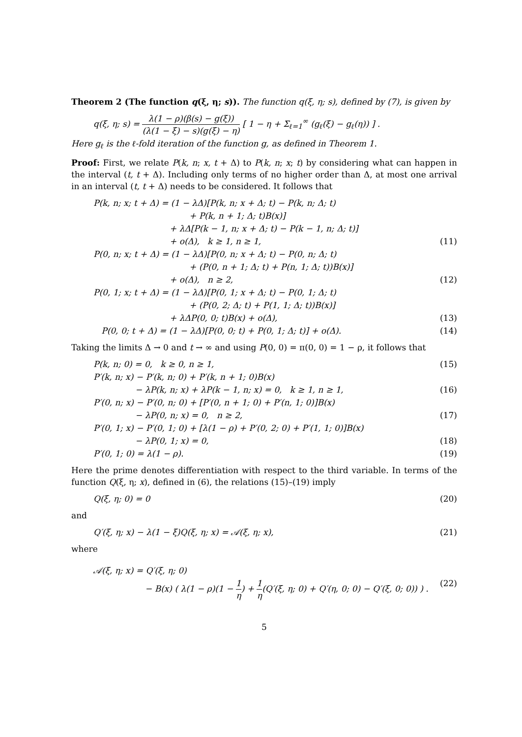Theorem 2 (The function q(ξ, η; s)). The function q(ξ, η; s), defined by (7), is given by
q(ξ, η; s) = λ(1 − ρ)(β(s) − g(ξ)) (λ(1 − ξ) − s)(g(ξ) − η) [ 1 − η + Σ<sub>ℓ=1</sub><sup>∞</sup> (g<sub>ℓ</sub>(ξ) − g<sub>ℓ</sub>(η)) ] .
Here g<sub>ℓ</sub> is the ℓ-fold iteration of the function g, as defined in Theorem 1.
Proof: First, we relate P(k, n; x, t + Δ) to P(k, n; x; t) by considering what can happen in the interval (t, t + Δ). Including only terms of no higher order than Δ, at most one arrival in an interval (t, t + Δ) needs to be considered. It follows that
P(k, n; x; t + Δ) = (1 − λΔ)[P(k, n; x + Δ; t) − P(k, n; Δ; t)
+ P(k, n + 1; Δ; t)B(x)]
+ λΔ[P(k − 1, n; x + Δ; t) − P(k − 1, n; Δ; t)]
+ o(Δ), k ≥ 1, n ≥ 1, (11)
P(0, n; x; t + Δ) = (1 − λΔ)[P(0, n; x + Δ; t) − P(0, n; Δ; t)
+ (P(0, n + 1; Δ; t) + P(n, 1; Δ; t))B(x)]
+ o(Δ), n ≥ 2, (12)
P(0, 1; x; t + Δ) = (1 − λΔ)[P(0, 1; x + Δ; t) − P(0, 1; Δ; t)
+ (P(0, 2; Δ; t) + P(1, 1; Δ; t))B(x)]
+ λΔP(0, 0; t)B(x) + o(Δ), (13)
P(0, 0; t + Δ) = (1 − λΔ)[P(0, 0; t) + P(0, 1; Δ; t)] + o(Δ).
(14)
Taking the limits Δ → 0 and t → ∞ and using P(0, 0) = π(0, 0) = 1 − ρ, it follows that
P(k, n; 0) = 0, k ≥ 0, n ≥ 1,
(15)
P′(k, n; x) − P′(k, n; 0) + P′(k, n + 1; 0)B(x)
− λP(k, n; x) + λP(k − 1, n; x) = 0, k ≥ 1, n ≥ 1,
(16)
P′(0, n; x) − P′(0, n; 0) + [P′(0, n + 1; 0) + P′(n, 1; 0)]B(x)
− λP(0, n; x) = 0, n ≥ 2, (17)
P′(0, 1; x) − P′(0, 1; 0) + [λ(1 − ρ) + P′(0, 2; 0) + P′(1, 1; 0)]B(x)
− λP(0, 1; x) = 0, (18)
P′(0, 1; 0) = λ(1 − ρ). (19)
Here the prime denotes differentiation with respect to the third variable. In terms of the function Q(ξ, η; x), defined in (6), the relations (15)–(19) imply
Q(ξ, η; 0) = 0 (20)
and
Q′(ξ, η; x) − λ(1 − ξ)Q(ξ, η; x) = 𝒜(ξ, η; x),
(21)
where
𝒜(ξ, η; x) = Q′(ξ, η; 0)
− B(x) ( λ(1 − ρ)(1 − 1 η) + 1 η(Q′(ξ, η; 0) + Q′(η, 0; 0) − Q′(ξ, 0; 0)) ) .
(22)
5